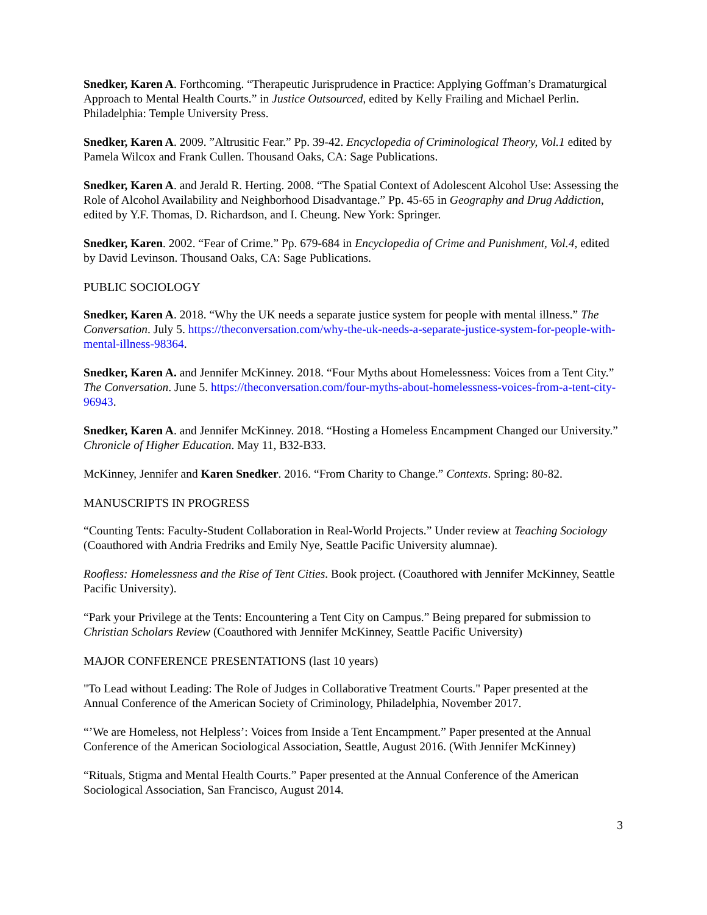Snedker, Karen A. Forthcoming. “Therapeutic Jurisprudence in Practice: Applying Goffman’s Dramaturgical Approach to Mental Health Courts.” in Justice Outsourced, edited by Kelly Frailing and Michael Perlin. Philadelphia: Temple University Press.
Snedker, Karen A. 2009. ”Altrusitic Fear.” Pp. 39-42. Encyclopedia of Criminological Theory, Vol.1 edited by Pamela Wilcox and Frank Cullen. Thousand Oaks, CA: Sage Publications.
Snedker, Karen A. and Jerald R. Herting. 2008. “The Spatial Context of Adolescent Alcohol Use: Assessing the Role of Alcohol Availability and Neighborhood Disadvantage.” Pp. 45-65 in Geography and Drug Addiction, edited by Y.F. Thomas, D. Richardson, and I. Cheung. New York: Springer.
Snedker, Karen. 2002. “Fear of Crime.” Pp. 679-684 in Encyclopedia of Crime and Punishment, Vol.4, edited by David Levinson. Thousand Oaks, CA: Sage Publications.
PUBLIC SOCIOLOGY
Snedker, Karen A. 2018. “Why the UK needs a separate justice system for people with mental illness.” The Conversation. July 5. https://theconversation.com/why-the-uk-needs-a-separate-justice-system-for-people-with-mental-illness-98364.
Snedker, Karen A. and Jennifer McKinney. 2018. “Four Myths about Homelessness: Voices from a Tent City.” The Conversation. June 5. https://theconversation.com/four-myths-about-homelessness-voices-from-a-tent-city-96943.
Snedker, Karen A. and Jennifer McKinney. 2018. “Hosting a Homeless Encampment Changed our University.” Chronicle of Higher Education. May 11, B32-B33.
McKinney, Jennifer and Karen Snedker. 2016. “From Charity to Change.” Contexts. Spring: 80-82.
MANUSCRIPTS IN PROGRESS
“Counting Tents: Faculty-Student Collaboration in Real-World Projects.” Under review at Teaching Sociology (Coauthored with Andria Fredriks and Emily Nye, Seattle Pacific University alumnae).
Roofless: Homelessness and the Rise of Tent Cities. Book project. (Coauthored with Jennifer McKinney, Seattle Pacific University).
“Park your Privilege at the Tents: Encountering a Tent City on Campus.” Being prepared for submission to Christian Scholars Review (Coauthored with Jennifer McKinney, Seattle Pacific University)
MAJOR CONFERENCE PRESENTATIONS (last 10 years)
"To Lead without Leading: The Role of Judges in Collaborative Treatment Courts." Paper presented at the Annual Conference of the American Society of Criminology, Philadelphia, November 2017.
“’We are Homeless, not Helpless’: Voices from Inside a Tent Encampment.” Paper presented at the Annual Conference of the American Sociological Association, Seattle, August 2016. (With Jennifer McKinney)
“Rituals, Stigma and Mental Health Courts.” Paper presented at the Annual Conference of the American Sociological Association, San Francisco, August 2014.
3